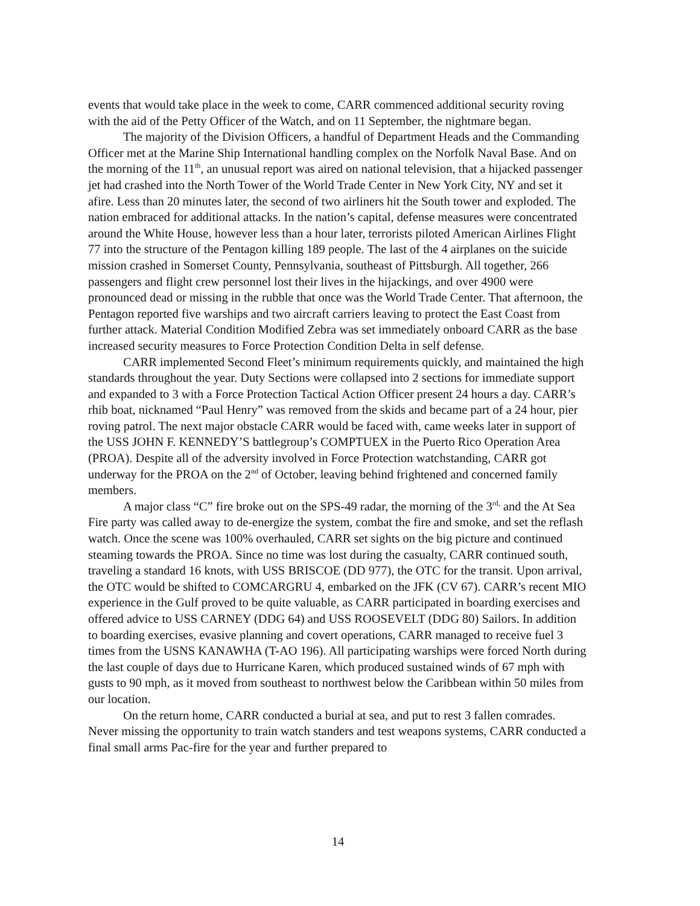events that would take place in the week to come, CARR commenced additional security roving with the aid of the Petty Officer of the Watch, and on 11 September, the nightmare began.
The majority of the Division Officers, a handful of Department Heads and the Commanding Officer met at the Marine Ship International handling complex on the Norfolk Naval Base. And on the morning of the 11<sup>th</sup>, an unusual report was aired on national television, that a hijacked passenger jet had crashed into the North Tower of the World Trade Center in New York City, NY and set it afire. Less than 20 minutes later, the second of two airliners hit the South tower and exploded. The nation embraced for additional attacks. In the nation’s capital, defense measures were concentrated around the White House, however less than a hour later, terrorists piloted American Airlines Flight 77 into the structure of the Pentagon killing 189 people. The last of the 4 airplanes on the suicide mission crashed in Somerset County, Pennsylvania, southeast of Pittsburgh. All together, 266 passengers and flight crew personnel lost their lives in the hijackings, and over 4900 were pronounced dead or missing in the rubble that once was the World Trade Center. That afternoon, the Pentagon reported five warships and two aircraft carriers leaving to protect the East Coast from further attack. Material Condition Modified Zebra was set immediately onboard CARR as the base increased security measures to Force Protection Condition Delta in self defense.
CARR implemented Second Fleet’s minimum requirements quickly, and maintained the high standards throughout the year. Duty Sections were collapsed into 2 sections for immediate support and expanded to 3 with a Force Protection Tactical Action Officer present 24 hours a day. CARR’s rhib boat, nicknamed “Paul Henry” was removed from the skids and became part of a 24 hour, pier roving patrol. The next major obstacle CARR would be faced with, came weeks later in support of the USS JOHN F. KENNEDY’S battlegroup’s COMPTUEX in the Puerto Rico Operation Area (PROA). Despite all of the adversity involved in Force Protection watchstanding, CARR got underway for the PROA on the 2<sup>nd</sup> of October, leaving behind frightened and concerned family members.
A major class “C” fire broke out on the SPS-49 radar, the morning of the 3<sup>rd,</sup> and the At Sea Fire party was called away to de-energize the system, combat the fire and smoke, and set the reflash watch. Once the scene was 100% overhauled, CARR set sights on the big picture and continued steaming towards the PROA. Since no time was lost during the casualty, CARR continued south, traveling a standard 16 knots, with USS BRISCOE (DD 977), the OTC for the transit. Upon arrival, the OTC would be shifted to COMCARGRU 4, embarked on the JFK (CV 67). CARR’s recent MIO experience in the Gulf proved to be quite valuable, as CARR participated in boarding exercises and offered advice to USS CARNEY (DDG 64) and USS ROOSEVELT (DDG 80) Sailors. In addition to boarding exercises, evasive planning and covert operations, CARR managed to receive fuel 3 times from the USNS KANAWHA (T-AO 196). All participating warships were forced North during the last couple of days due to Hurricane Karen, which produced sustained winds of 67 mph with gusts to 90 mph, as it moved from southeast to northwest below the Caribbean within 50 miles from our location.
On the return home, CARR conducted a burial at sea, and put to rest 3 fallen comrades. Never missing the opportunity to train watch standers and test weapons systems, CARR conducted a final small arms Pac-fire for the year and further prepared to
14